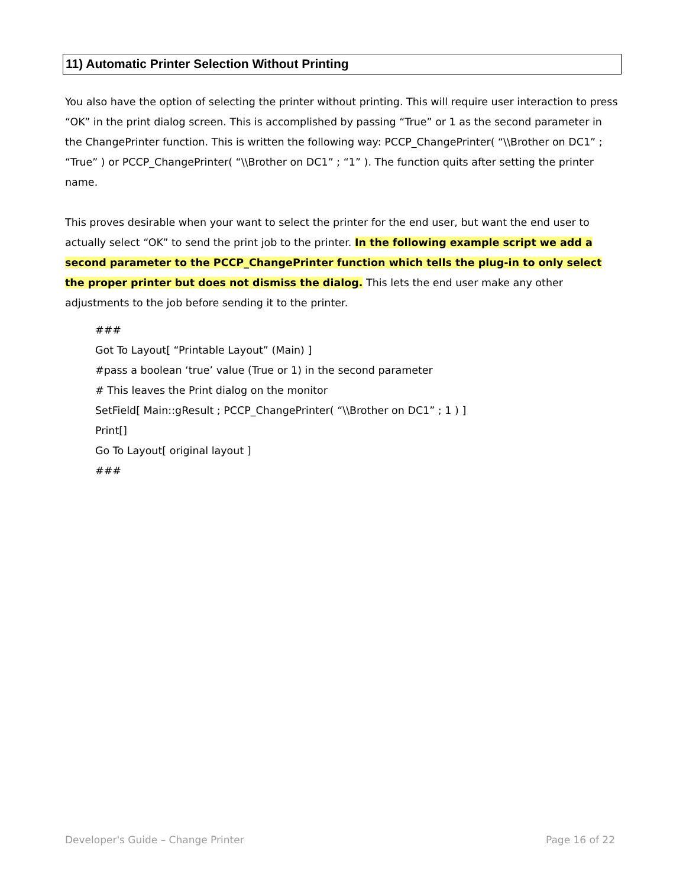11) Automatic Printer Selection Without Printing
You also have the option of selecting the printer without printing. This will require user interaction to press “OK” in the print dialog screen. This is accomplished by passing “True” or 1 as the second parameter in the ChangePrinter function. This is written the following way: PCCP_ChangePrinter( “\\Brother on DC1” ; “True” ) or PCCP_ChangePrinter( “\\Brother on DC1” ; “1” ). The function quits after setting the printer name.
This proves desirable when your want to select the printer for the end user, but want the end user to actually select “OK” to send the print job to the printer. In the following example script we add a second parameter to the PCCP_ChangePrinter function which tells the plug-in to only select the proper printer but does not dismiss the dialog. This lets the end user make any other adjustments to the job before sending it to the printer.
###
Got To Layout[ “Printable Layout” (Main) ]
#pass a boolean ‘true’ value (True or 1) in the second parameter
# This leaves the Print dialog on the monitor
SetField[ Main::gResult ; PCCP_ChangePrinter( “\\Brother on DC1” ; 1 ) ]
Print[]
Go To Layout[ original layout ]
###
Developer's Guide – Change Printer
Page 16 of 22